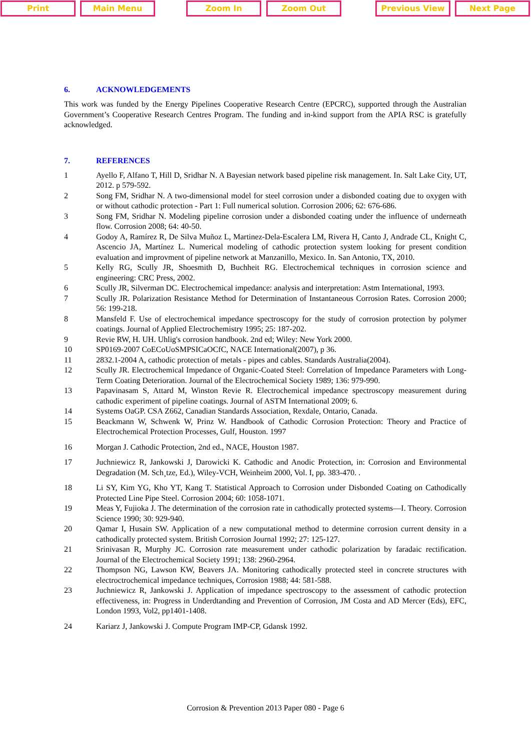Print Main Menu Zoom In Zoom Out Previous View Next Page
6. ACKNOWLEDGEMENTS
This work was funded by the Energy Pipelines Cooperative Research Centre (EPCRC), supported through the Australian Government’s Cooperative Research Centres Program. The funding and in-kind support from the APIA RSC is gratefully acknowledged.
7. REFERENCES
1 Ayello F, Alfano T, Hill D, Sridhar N. A Bayesian network based pipeline risk management. In. Salt Lake City, UT, 2012. p 579-592.
2 Song FM, Sridhar N. A two-dimensional model for steel corrosion under a disbonded coating due to oxygen with or without cathodic protection - Part 1: Full numerical solution. Corrosion 2006; 62: 676-686.
3 Song FM, Sridhar N. Modeling pipeline corrosion under a disbonded coating under the influence of underneath flow. Corrosion 2008; 64: 40-50.
4 Godoy A, Ramírez R, De Silva Muñoz L, Martinez-Dela-Escalera LM, Rivera H, Canto J, Andrade CL, Knight C, Ascencio JA, Martínez L. Numerical modeling of cathodic protection system looking for present condition evaluation and improvment of pipeline network at Manzanillo, Mexico. In. San Antonio, TX, 2010.
5 Kelly RG, Scully JR, Shoesmith D, Buchheit RG. Electrochemical techniques in corrosion science and engineering: CRC Press, 2002.
6 Scully JR, Silverman DC. Electrochemical impedance: analysis and interpretation: Astm International, 1993.
7 Scully JR. Polarization Resistance Method for Determination of Instantaneous Corrosion Rates. Corrosion 2000; 56: 199-218.
8 Mansfeld F. Use of electrochemical impedance spectroscopy for the study of corrosion protection by polymer coatings. Journal of Applied Electrochemistry 1995; 25: 187-202.
9 Revie RW, H. UH. Uhlig's corrosion handbook. 2nd ed; Wiley: New York 2000.
10 SP0169-2007 CoECoUoSMPSICaOCfC, NACE International(2007), p 36.
11 2832.1-2004 A, cathodic protection of metals - pipes and cables. Standards Australia(2004).
12 Scully JR. Electrochemical Impedance of Organic-Coated Steel: Correlation of Impedance Parameters with Long-Term Coating Deterioration. Journal of the Electrochemical Society 1989; 136: 979-990.
13 Papavinasam S, Attard M, Winston Revie R. Electrochemical impedance spectroscopy measurement during cathodic experiment of pipeline coatings. Journal of ASTM International 2009; 6.
14 Systems OaGP. CSA Z662, Canadian Standards Association, Rexdale, Ontario, Canada.
15 Beackmann W, Schwenk W, Prinz W. Handbook of Cathodic Corrosion Protection: Theory and Practice of Electrochemical Protection Processes, Gulf, Houston. 1997
16 Morgan J. Cathodic Protection, 2nd ed., NACE, Houston 1987.
17 Juchniewicz R, Jankowski J, Darowicki K. Cathodic and Anodic Protection, in: Corrosion and Environmental Degradation (M. Sch¸tze, Ed.), Wiley-VCH, Weinheim 2000, Vol. I, pp. 383-470. .
18 Li SY, Kim YG, Kho YT, Kang T. Statistical Approach to Corrosion under Disbonded Coating on Cathodically Protected Line Pipe Steel. Corrosion 2004; 60: 1058-1071.
19 Meas Y, Fujioka J. The determination of the corrosion rate in cathodically protected systems—I. Theory. Corrosion Science 1990; 30: 929-940.
20 Qamar I, Husain SW. Application of a new computational method to determine corrosion current density in a cathodically protected system. British Corrosion Journal 1992; 27: 125-127.
21 Srinivasan R, Murphy JC. Corrosion rate measurement under cathodic polarization by faradaic rectification. Journal of the Electrochemical Society 1991; 138: 2960-2964.
22 Thompson NG, Lawson KW, Beavers JA. Monitoring cathodically protected steel in concrete structures with electroctrochemical impedance techniques, Corrosion 1988; 44: 581-588.
23 Juchniewicz R, Jankowski J. Application of impedance spectroscopy to the assessment of cathodic protection effectiveness, in: Progress in Underdtanding and Prevention of Corrosion, JM Costa and AD Mercer (Eds), EFC, London 1993, Vol2, pp1401-1408.
24 Kariarz J, Jankowski J. Compute Program IMP-CP, Gdansk 1992.
Corrosion & Prevention 2013 Paper 080 - Page 6